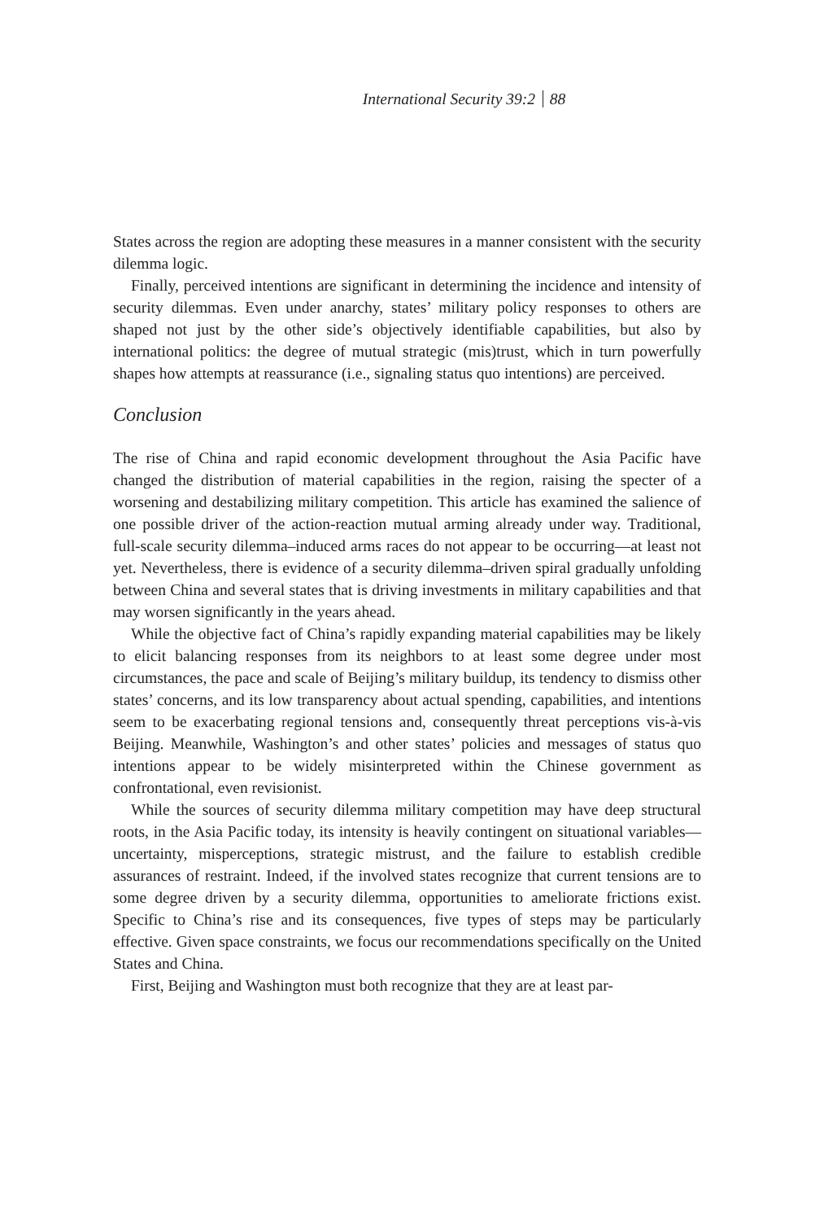International Security 39:2 88
States across the region are adopting these measures in a manner consistent with the security dilemma logic.
Finally, perceived intentions are significant in determining the incidence and intensity of security dilemmas. Even under anarchy, states’ military policy responses to others are shaped not just by the other side’s objectively identifiable capabilities, but also by international politics: the degree of mutual strategic (mis)trust, which in turn powerfully shapes how attempts at reassurance (i.e., signaling status quo intentions) are perceived.
Conclusion
The rise of China and rapid economic development throughout the Asia Pacific have changed the distribution of material capabilities in the region, raising the specter of a worsening and destabilizing military competition. This article has examined the salience of one possible driver of the action-reaction mutual arming already under way. Traditional, full-scale security dilemma–induced arms races do not appear to be occurring—at least not yet. Nevertheless, there is evidence of a security dilemma–driven spiral gradually unfolding between China and several states that is driving investments in military capabilities and that may worsen significantly in the years ahead.
While the objective fact of China’s rapidly expanding material capabilities may be likely to elicit balancing responses from its neighbors to at least some degree under most circumstances, the pace and scale of Beijing’s military buildup, its tendency to dismiss other states’ concerns, and its low transparency about actual spending, capabilities, and intentions seem to be exacerbating regional tensions and, consequently threat perceptions vis-à-vis Beijing. Meanwhile, Washington’s and other states’ policies and messages of status quo intentions appear to be widely misinterpreted within the Chinese government as confrontational, even revisionist.
While the sources of security dilemma military competition may have deep structural roots, in the Asia Pacific today, its intensity is heavily contingent on situational variables—uncertainty, misperceptions, strategic mistrust, and the failure to establish credible assurances of restraint. Indeed, if the involved states recognize that current tensions are to some degree driven by a security dilemma, opportunities to ameliorate frictions exist. Specific to China’s rise and its consequences, five types of steps may be particularly effective. Given space constraints, we focus our recommendations specifically on the United States and China.
First, Beijing and Washington must both recognize that they are at least par-